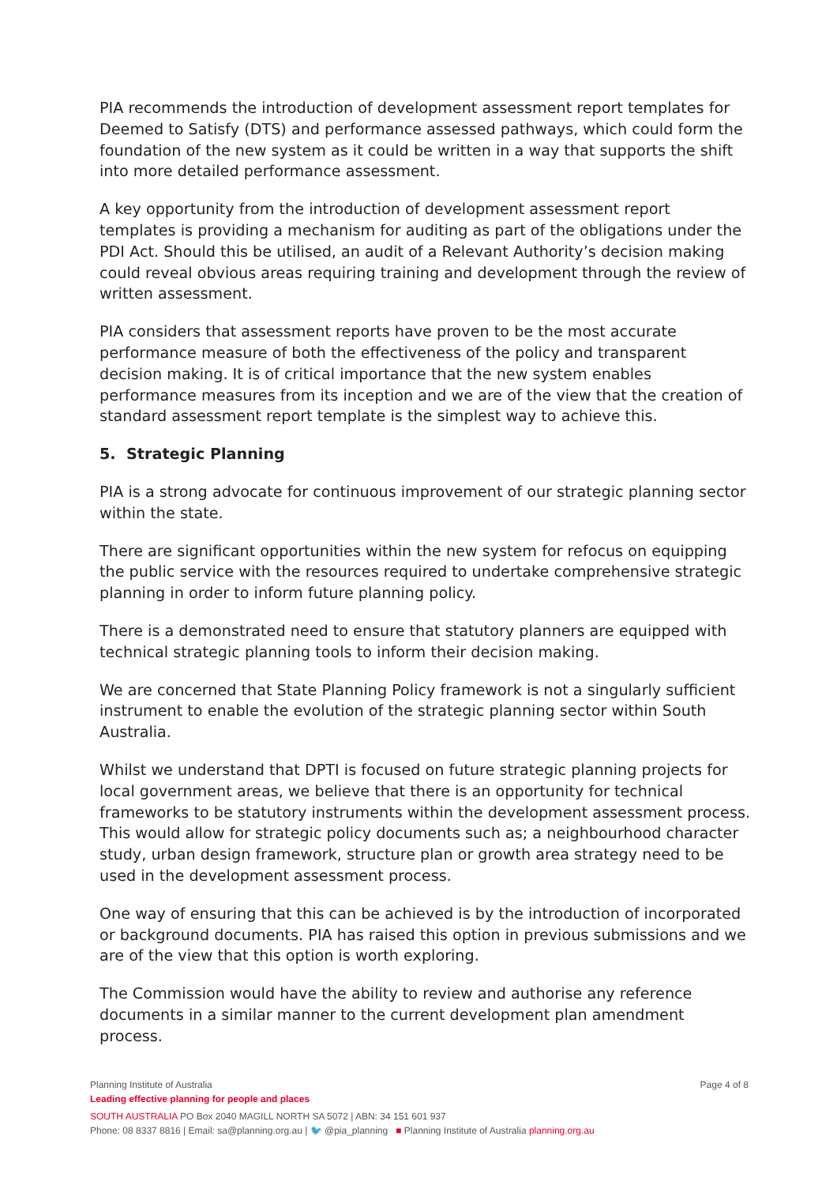PIA recommends the introduction of development assessment report templates for Deemed to Satisfy (DTS) and performance assessed pathways, which could form the foundation of the new system as it could be written in a way that supports the shift into more detailed performance assessment.
A key opportunity from the introduction of development assessment report templates is providing a mechanism for auditing as part of the obligations under the PDI Act. Should this be utilised, an audit of a Relevant Authority’s decision making could reveal obvious areas requiring training and development through the review of written assessment.
PIA considers that assessment reports have proven to be the most accurate performance measure of both the effectiveness of the policy and transparent decision making. It is of critical importance that the new system enables performance measures from its inception and we are of the view that the creation of standard assessment report template is the simplest way to achieve this.
5. Strategic Planning
PIA is a strong advocate for continuous improvement of our strategic planning sector within the state.
There are significant opportunities within the new system for refocus on equipping the public service with the resources required to undertake comprehensive strategic planning in order to inform future planning policy.
There is a demonstrated need to ensure that statutory planners are equipped with technical strategic planning tools to inform their decision making.
We are concerned that State Planning Policy framework is not a singularly sufficient instrument to enable the evolution of the strategic planning sector within South Australia.
Whilst we understand that DPTI is focused on future strategic planning projects for local government areas, we believe that there is an opportunity for technical frameworks to be statutory instruments within the development assessment process. This would allow for strategic policy documents such as; a neighbourhood character study, urban design framework, structure plan or growth area strategy need to be used in the development assessment process.
One way of ensuring that this can be achieved is by the introduction of incorporated or background documents. PIA has raised this option in previous submissions and we are of the view that this option is worth exploring.
The Commission would have the ability to review and authorise any reference documents in a similar manner to the current development plan amendment process.
Page 4 of 8 Planning Institute of Australia
Leading effective planning for people and places
SOUTH AUSTRALIA PO Box 2040 MAGILL NORTH SA 5072 | ABN: 34 151 601 937
Phone: 08 8337 8816 | Email: sa@planning.org.au | 🐦 @pia_planning ■ Planning Institute of Australia planning.org.au